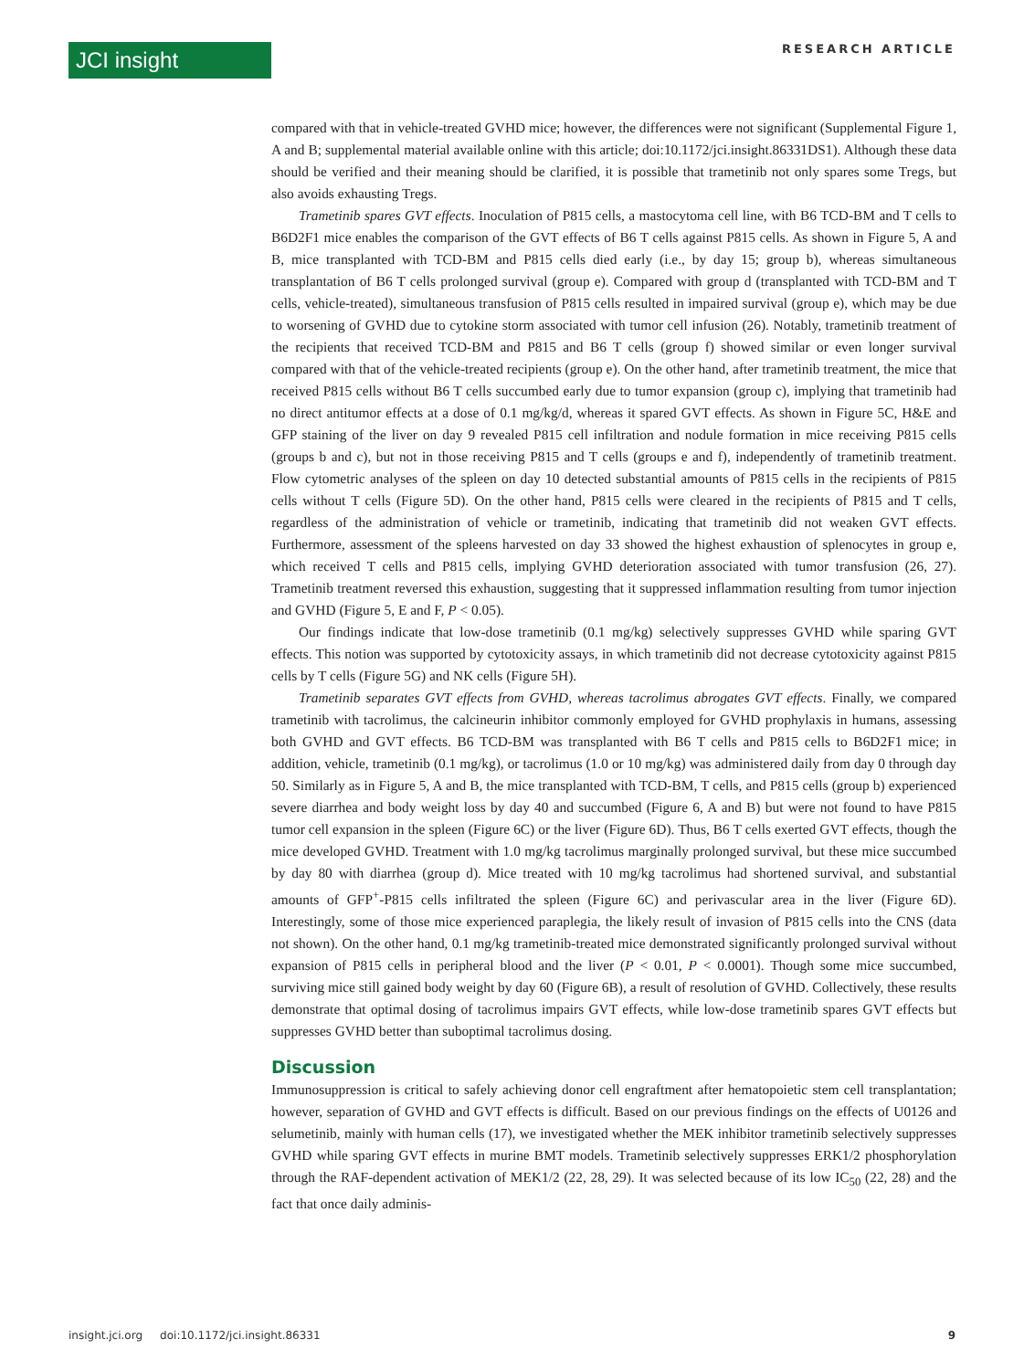JCI insight RESEARCH ARTICLE
compared with that in vehicle-treated GVHD mice; however, the differences were not significant (Supplemental Figure 1, A and B; supplemental material available online with this article; doi:10.1172/jci.insight.86331DS1). Although these data should be verified and their meaning should be clarified, it is possible that trametinib not only spares some Tregs, but also avoids exhausting Tregs.
Trametinib spares GVT effects. Inoculation of P815 cells, a mastocytoma cell line, with B6 TCD-BM and T cells to B6D2F1 mice enables the comparison of the GVT effects of B6 T cells against P815 cells. As shown in Figure 5, A and B, mice transplanted with TCD-BM and P815 cells died early (i.e., by day 15; group b), whereas simultaneous transplantation of B6 T cells prolonged survival (group e). Compared with group d (transplanted with TCD-BM and T cells, vehicle-treated), simultaneous transfusion of P815 cells resulted in impaired survival (group e), which may be due to worsening of GVHD due to cytokine storm associated with tumor cell infusion (26). Notably, trametinib treatment of the recipients that received TCD-BM and P815 and B6 T cells (group f) showed similar or even longer survival compared with that of the vehicle-treated recipients (group e). On the other hand, after trametinib treatment, the mice that received P815 cells without B6 T cells succumbed early due to tumor expansion (group c), implying that trametinib had no direct antitumor effects at a dose of 0.1 mg/kg/d, whereas it spared GVT effects. As shown in Figure 5C, H&E and GFP staining of the liver on day 9 revealed P815 cell infiltration and nodule formation in mice receiving P815 cells (groups b and c), but not in those receiving P815 and T cells (groups e and f), independently of trametinib treatment. Flow cytometric analyses of the spleen on day 10 detected substantial amounts of P815 cells in the recipients of P815 cells without T cells (Figure 5D). On the other hand, P815 cells were cleared in the recipients of P815 and T cells, regardless of the administration of vehicle or trametinib, indicating that trametinib did not weaken GVT effects. Furthermore, assessment of the spleens harvested on day 33 showed the highest exhaustion of splenocytes in group e, which received T cells and P815 cells, implying GVHD deterioration associated with tumor transfusion (26, 27). Trametinib treatment reversed this exhaustion, suggesting that it suppressed inflammation resulting from tumor injection and GVHD (Figure 5, E and F, P < 0.05).
Our findings indicate that low-dose trametinib (0.1 mg/kg) selectively suppresses GVHD while sparing GVT effects. This notion was supported by cytotoxicity assays, in which trametinib did not decrease cytotoxicity against P815 cells by T cells (Figure 5G) and NK cells (Figure 5H).
Trametinib separates GVT effects from GVHD, whereas tacrolimus abrogates GVT effects. Finally, we compared trametinib with tacrolimus, the calcineurin inhibitor commonly employed for GVHD prophylaxis in humans, assessing both GVHD and GVT effects. B6 TCD-BM was transplanted with B6 T cells and P815 cells to B6D2F1 mice; in addition, vehicle, trametinib (0.1 mg/kg), or tacrolimus (1.0 or 10 mg/kg) was administered daily from day 0 through day 50. Similarly as in Figure 5, A and B, the mice transplanted with TCD-BM, T cells, and P815 cells (group b) experienced severe diarrhea and body weight loss by day 40 and succumbed (Figure 6, A and B) but were not found to have P815 tumor cell expansion in the spleen (Figure 6C) or the liver (Figure 6D). Thus, B6 T cells exerted GVT effects, though the mice developed GVHD. Treatment with 1.0 mg/kg tacrolimus marginally prolonged survival, but these mice succumbed by day 80 with diarrhea (group d). Mice treated with 10 mg/kg tacrolimus had shortened survival, and substantial amounts of GFP<sup>+</sup>-P815 cells infiltrated the spleen (Figure 6C) and perivascular area in the liver (Figure 6D). Interestingly, some of those mice experienced paraplegia, the likely result of invasion of P815 cells into the CNS (data not shown). On the other hand, 0.1 mg/kg trametinib-treated mice demonstrated significantly prolonged survival without expansion of P815 cells in peripheral blood and the liver (P < 0.01, P < 0.0001). Though some mice succumbed, surviving mice still gained body weight by day 60 (Figure 6B), a result of resolution of GVHD. Collectively, these results demonstrate that optimal dosing of tacrolimus impairs GVT effects, while low-dose trametinib spares GVT effects but suppresses GVHD better than suboptimal tacrolimus dosing.
Discussion
Immunosuppression is critical to safely achieving donor cell engraftment after hematopoietic stem cell transplantation; however, separation of GVHD and GVT effects is difficult. Based on our previous findings on the effects of U0126 and selumetinib, mainly with human cells (17), we investigated whether the MEK inhibitor trametinib selectively suppresses GVHD while sparing GVT effects in murine BMT models. Trametinib selectively suppresses ERK1/2 phosphorylation through the RAF-dependent activation of MEK1/2 (22, 28, 29). It was selected because of its low IC<sub>50</sub> (22, 28) and the fact that once daily adminis-
insight.jci.org doi:10.1172/jci.insight.86331 9